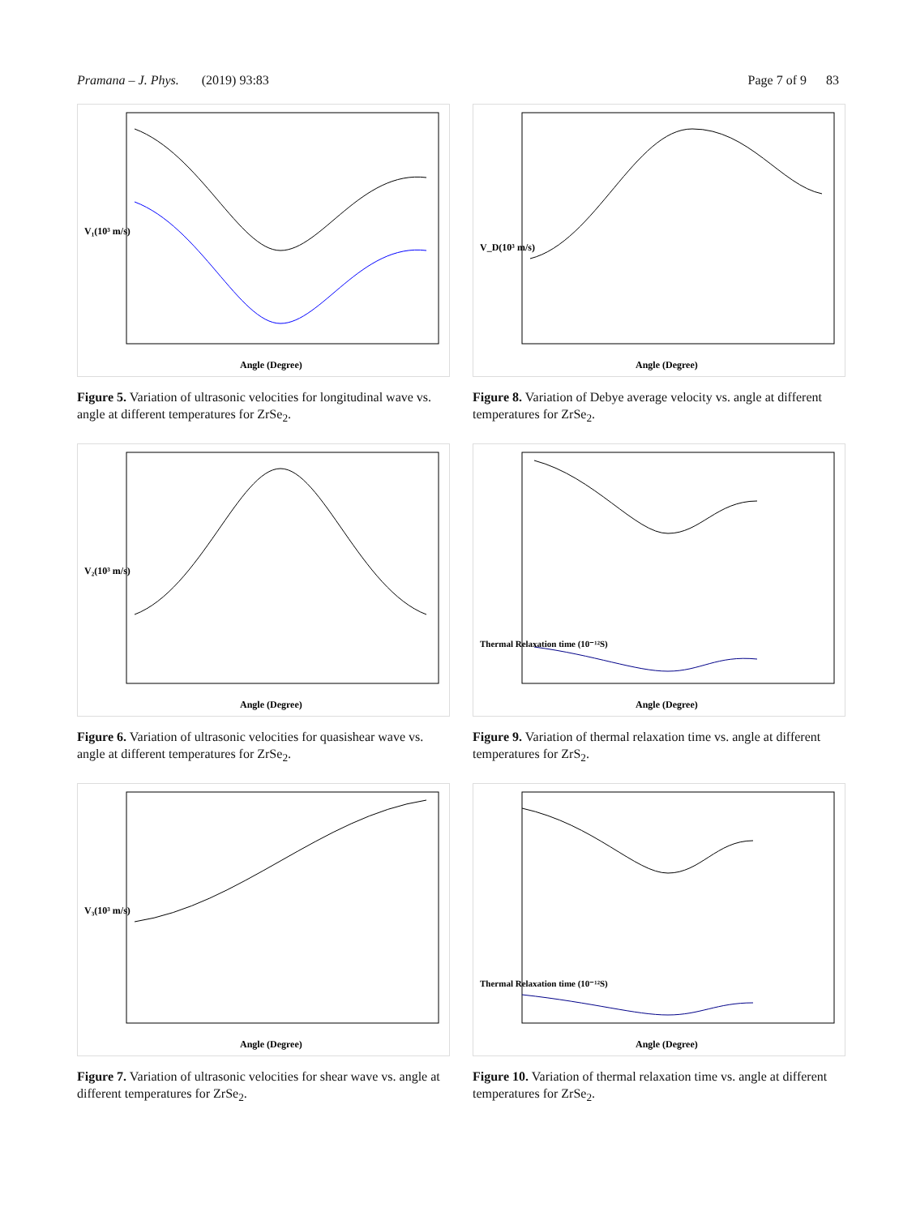Pramana – J. Phys. (2019) 93:83 Page 7 of 9 83
Angle (Degree)
V₁(10³ m/s)
Figure 5. Variation of ultrasonic velocities for longitudinal wave vs. angle at different temperatures for ZrSe<sub>2</sub>.
Angle (Degree)
V₂(10³ m/s)
Figure 6. Variation of ultrasonic velocities for quasishear wave vs. angle at different temperatures for ZrSe<sub>2</sub>.
Angle (Degree)
V₃(10³ m/s)
Figure 7. Variation of ultrasonic velocities for shear wave vs. angle at different temperatures for ZrSe<sub>2</sub>.
Angle (Degree)
V_D(10³ m/s)
Figure 8. Variation of Debye average velocity vs. angle at different temperatures for ZrSe<sub>2</sub>.
Angle (Degree)
Thermal Relaxation time (10⁻¹²S)
Figure 9. Variation of thermal relaxation time vs. angle at different temperatures for ZrS<sub>2</sub>.
Angle (Degree)
Thermal Relaxation time (10⁻¹²S)
Figure 10. Variation of thermal relaxation time vs. angle at different temperatures for ZrSe<sub>2</sub>.